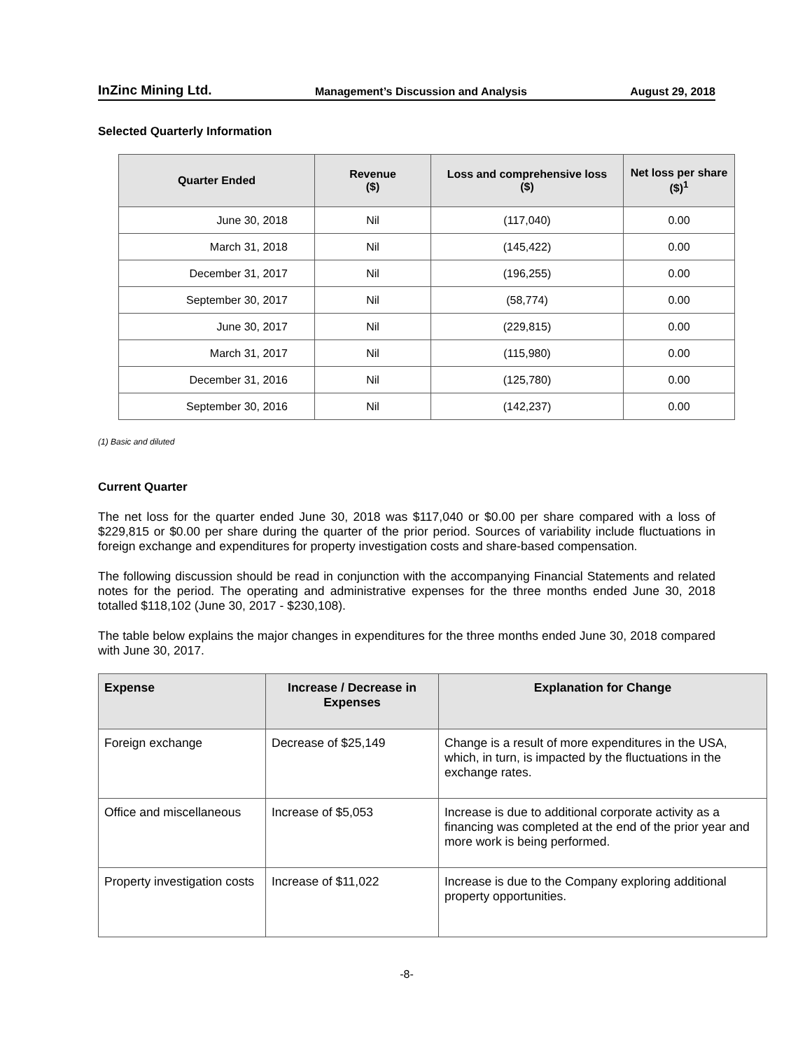InZinc Mining Ltd. Management’s Discussion and Analysis August 29, 2018
Selected Quarterly Information
| Quarter Ended | Revenue ($) | Loss and comprehensive loss ($) | Net loss per share ($)<sup>1</sup> |
| --- | --- | --- | --- |
| June 30, 2018 | Nil | (117,040) | 0.00 |
| March 31, 2018 | Nil | (145,422) | 0.00 |
| December 31, 2017 | Nil | (196,255) | 0.00 |
| September 30, 2017 | Nil | (58,774) | 0.00 |
| June 30, 2017 | Nil | (229,815) | 0.00 |
| March 31, 2017 | Nil | (115,980) | 0.00 |
| December 31, 2016 | Nil | (125,780) | 0.00 |
| September 30, 2016 | Nil | (142,237) | 0.00 |
(1) Basic and diluted
Current Quarter
The net loss for the quarter ended June 30, 2018 was $117,040 or $0.00 per share compared with a loss of $229,815 or $0.00 per share during the quarter of the prior period. Sources of variability include fluctuations in foreign exchange and expenditures for property investigation costs and share-based compensation.
The following discussion should be read in conjunction with the accompanying Financial Statements and related notes for the period. The operating and administrative expenses for the three months ended June 30, 2018 totalled $118,102 (June 30, 2017 - $230,108).
The table below explains the major changes in expenditures for the three months ended June 30, 2018 compared with June 30, 2017.
| Expense | Increase / Decrease in Expenses | Explanation for Change |
| --- | --- | --- |
| Foreign exchange | Decrease of $25,149 | Change is a result of more expenditures in the USA, which, in turn, is impacted by the fluctuations in the exchange rates. |
| Office and miscellaneous | Increase of $5,053 | Increase is due to additional corporate activity as a financing was completed at the end of the prior year and more work is being performed. |
| Property investigation costs | Increase of $11,022 | Increase is due to the Company exploring additional property opportunities. |
-8-